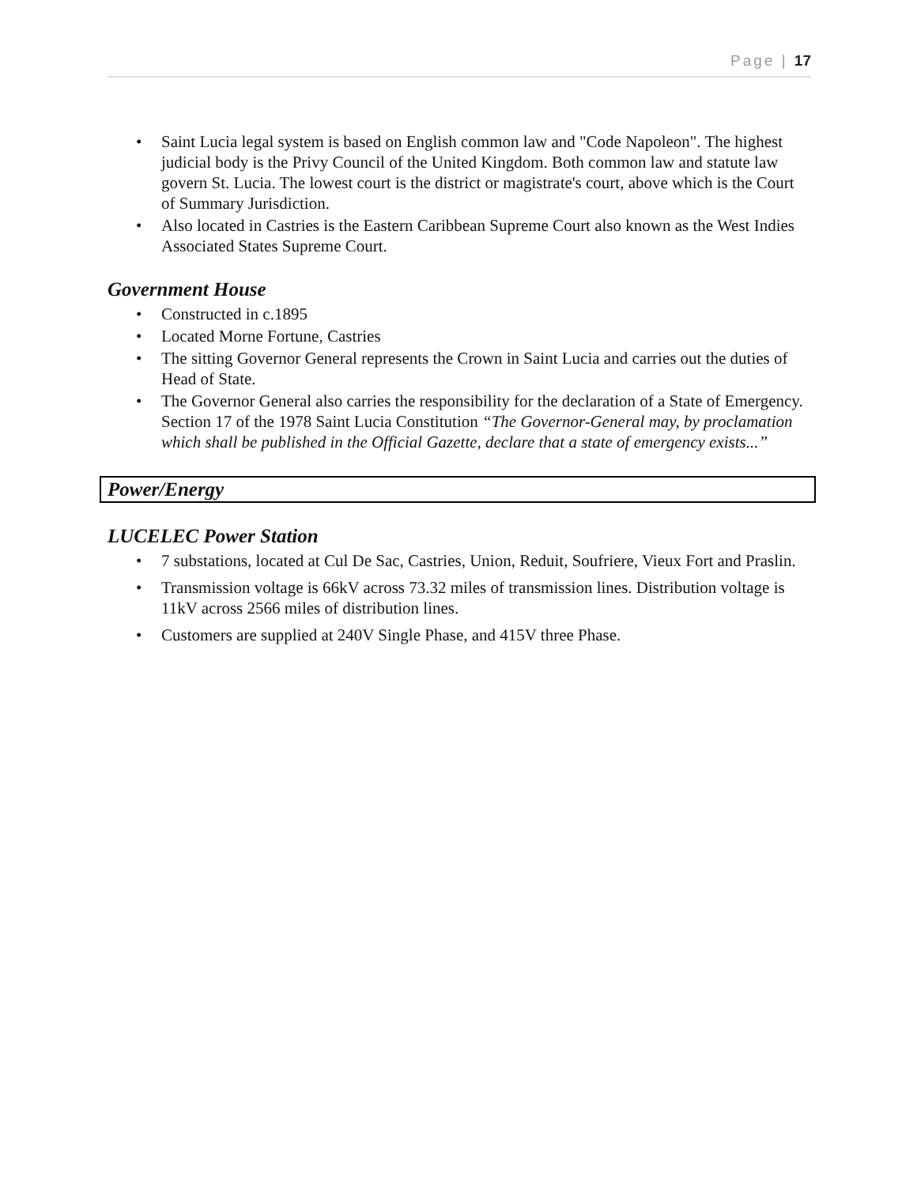Page | 17
• Saint Lucia legal system is based on English common law and "Code Napoleon". The highest judicial body is the Privy Council of the United Kingdom. Both common law and statute law govern St. Lucia. The lowest court is the district or magistrate's court, above which is the Court of Summary Jurisdiction.
• Also located in Castries is the Eastern Caribbean Supreme Court also known as the West Indies Associated States Supreme Court.
Government House
• Constructed in c.1895
• Located Morne Fortune, Castries
• The sitting Governor General represents the Crown in Saint Lucia and carries out the duties of Head of State.
• The Governor General also carries the responsibility for the declaration of a State of Emergency. Section 17 of the 1978 Saint Lucia Constitution “The Governor-General may, by proclamation which shall be published in the Official Gazette, declare that a state of emergency exists...”
Power/Energy
LUCELEC Power Station
• 7 substations, located at Cul De Sac, Castries, Union, Reduit, Soufriere, Vieux Fort and Praslin.
• Transmission voltage is 66kV across 73.32 miles of transmission lines. Distribution voltage is 11kV across 2566 miles of distribution lines.
• Customers are supplied at 240V Single Phase, and 415V three Phase.